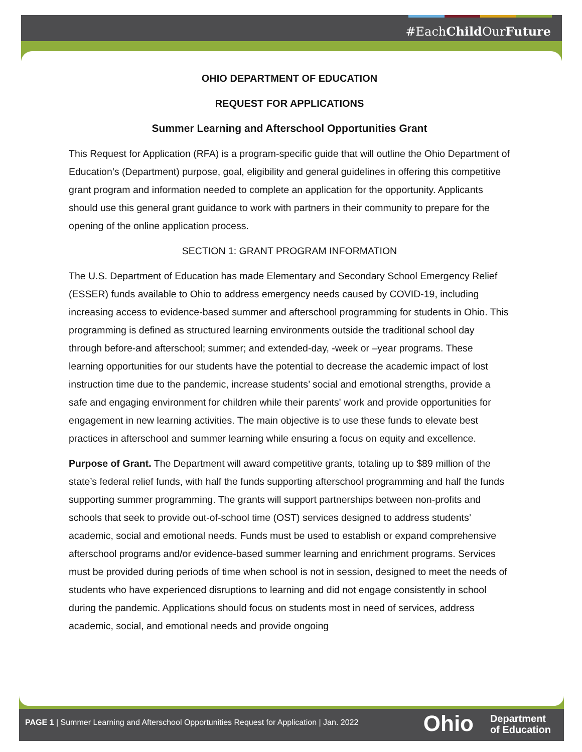#EachChild OurFuture
OHIO DEPARTMENT OF EDUCATION
REQUEST FOR APPLICATIONS
Summer Learning and Afterschool Opportunities Grant
This Request for Application (RFA) is a program-specific guide that will outline the Ohio Department of Education’s (Department) purpose, goal, eligibility and general guidelines in offering this competitive grant program and information needed to complete an application for the opportunity. Applicants should use this general grant guidance to work with partners in their community to prepare for the opening of the online application process.
SECTION 1: GRANT PROGRAM INFORMATION
The U.S. Department of Education has made Elementary and Secondary School Emergency Relief (ESSER) funds available to Ohio to address emergency needs caused by COVID-19, including increasing access to evidence-based summer and afterschool programming for students in Ohio. This programming is defined as structured learning environments outside the traditional school day through before-and afterschool; summer; and extended-day, -week or –year programs. These learning opportunities for our students have the potential to decrease the academic impact of lost instruction time due to the pandemic, increase students’ social and emotional strengths, provide a safe and engaging environment for children while their parents' work and provide opportunities for engagement in new learning activities. The main objective is to use these funds to elevate best practices in afterschool and summer learning while ensuring a focus on equity and excellence.
Purpose of Grant. The Department will award competitive grants, totaling up to $89 million of the state’s federal relief funds, with half the funds supporting afterschool programming and half the funds supporting summer programming. The grants will support partnerships between non-profits and schools that seek to provide out-of-school time (OST) services designed to address students’ academic, social and emotional needs. Funds must be used to establish or expand comprehensive afterschool programs and/or evidence-based summer learning and enrichment programs. Services must be provided during periods of time when school is not in session, designed to meet the needs of students who have experienced disruptions to learning and did not engage consistently in school during the pandemic. Applications should focus on students most in need of services, address academic, social, and emotional needs and provide ongoing
PAGE 1 | Summer Learning and Afterschool Opportunities Request for Application | Jan. 2022
Ohio
Department
of Education